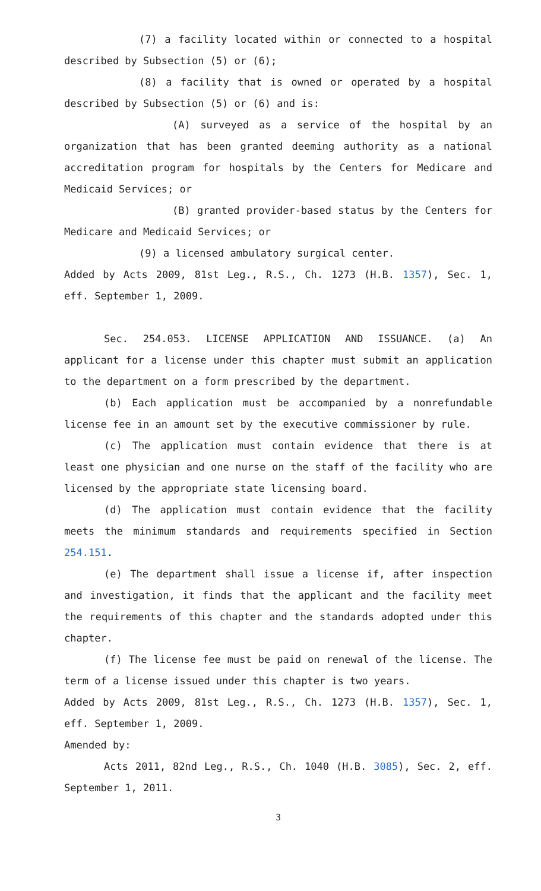(7) a facility located within or connected to a hospital described by Subsection (5) or (6);
(8) a facility that is owned or operated by a hospital described by Subsection (5) or (6) and is:
(A) surveyed as a service of the hospital by an organization that has been granted deeming authority as a national accreditation program for hospitals by the Centers for Medicare and Medicaid Services; or
(B) granted provider-based status by the Centers for Medicare and Medicaid Services; or
(9) a licensed ambulatory surgical center.
Added by Acts 2009, 81st Leg., R.S., Ch. 1273 (H.B. 1357), Sec. 1, eff. September 1, 2009.
Sec. 254.053. LICENSE APPLICATION AND ISSUANCE. (a) An applicant for a license under this chapter must submit an application to the department on a form prescribed by the department.
(b) Each application must be accompanied by a nonrefundable license fee in an amount set by the executive commissioner by rule.
(c) The application must contain evidence that there is at least one physician and one nurse on the staff of the facility who are licensed by the appropriate state licensing board.
(d) The application must contain evidence that the facility meets the minimum standards and requirements specified in Section 254.151.
(e) The department shall issue a license if, after inspection and investigation, it finds that the applicant and the facility meet the requirements of this chapter and the standards adopted under this chapter.
(f) The license fee must be paid on renewal of the license. The term of a license issued under this chapter is two years.
Added by Acts 2009, 81st Leg., R.S., Ch. 1273 (H.B. 1357), Sec. 1, eff. September 1, 2009.
Amended by:
Acts 2011, 82nd Leg., R.S., Ch. 1040 (H.B. 3085), Sec. 2, eff. September 1, 2011.
3